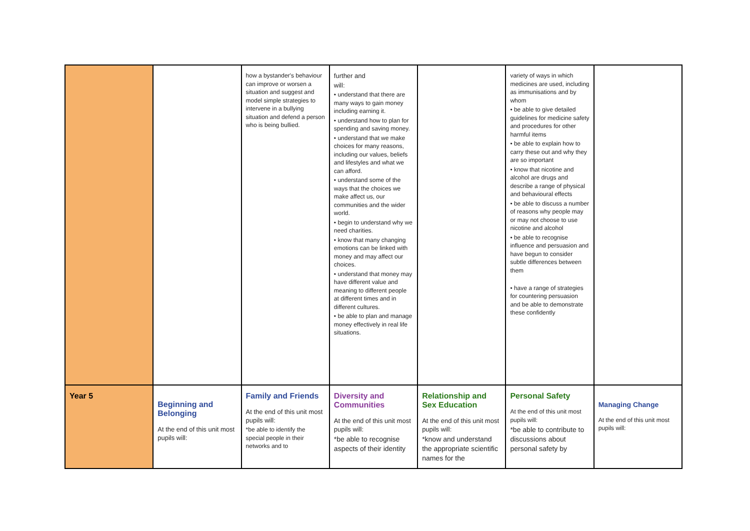| | | how a bystander's behaviour can improve or worsen a situation and suggest and model simple strategies to intervene in a bullying situation and defend a person who is being bullied. | further and will: • understand that there are many ways to gain money including earning it. • understand how to plan for spending and saving money. • understand that we make choices for many reasons, including our values, beliefs and lifestyles and what we can afford. • understand some of the ways that the choices we make affect us, our communities and the wider world. • begin to understand why we need charities. • know that many changing emotions can be linked with money and may affect our choices. • understand that money may have different value and meaning to different people at different times and in different cultures. • be able to plan and manage money effectively in real life situations. | | variety of ways in which medicines are used, including as immunisations and by whom • be able to give detailed guidelines for medicine safety and procedures for other harmful items • be able to explain how to carry these out and why they are so important • know that nicotine and alcohol are drugs and describe a range of physical and behavioural effects • be able to discuss a number of reasons why people may or may not choose to use nicotine and alcohol • be able to recognise influence and persuasion and have begun to consider subtle differences between them • have a range of strategies for countering persuasion and be able to demonstrate these confidently | |
| Year 5 | Beginning and Belonging At the end of this unit most pupils will: | Family and Friends At the end of this unit most pupils will: *be able to identify the special people in their networks and to | Diversity and Communities At the end of this unit most pupils will: *be able to recognise aspects of their identity | Relationship and Sex Education At the end of this unit most pupils will: *know and understand the appropriate scientific names for the | Personal Safety At the end of this unit most pupils will: *be able to contribute to discussions about personal safety by | Managing Change At the end of this unit most pupils will: |